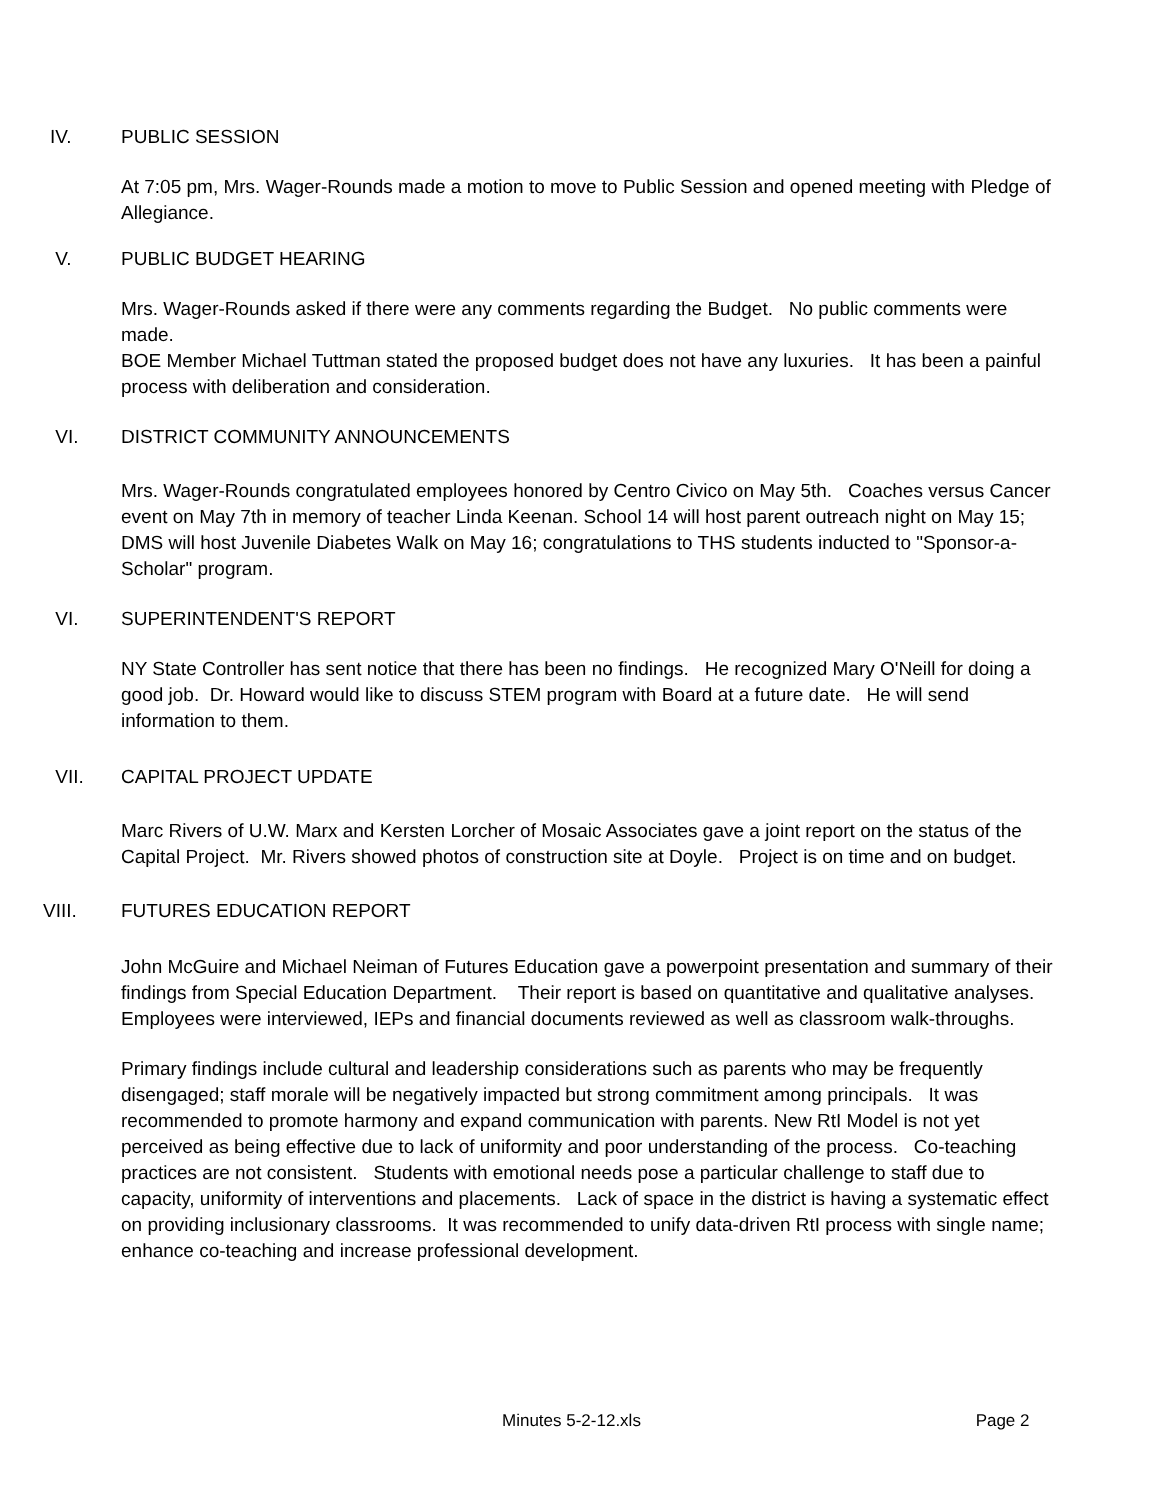IV. PUBLIC SESSION
At 7:05 pm, Mrs. Wager-Rounds made a motion to move to Public Session and opened meeting with Pledge of Allegiance.
V. PUBLIC BUDGET HEARING
Mrs. Wager-Rounds asked if there were any comments regarding the Budget. No public comments were made.
BOE Member Michael Tuttman stated the proposed budget does not have any luxuries. It has been a painful process with deliberation and consideration.
VI. DISTRICT COMMUNITY ANNOUNCEMENTS
Mrs. Wager-Rounds congratulated employees honored by Centro Civico on May 5th. Coaches versus Cancer event on May 7th in memory of teacher Linda Keenan. School 14 will host parent outreach night on May 15; DMS will host Juvenile Diabetes Walk on May 16; congratulations to THS students inducted to "Sponsor-a-Scholar" program.
VI. SUPERINTENDENT'S REPORT
NY State Controller has sent notice that there has been no findings. He recognized Mary O'Neill for doing a good job. Dr. Howard would like to discuss STEM program with Board at a future date. He will send information to them.
VII. CAPITAL PROJECT UPDATE
Marc Rivers of U.W. Marx and Kersten Lorcher of Mosaic Associates gave a joint report on the status of the Capital Project. Mr. Rivers showed photos of construction site at Doyle. Project is on time and on budget.
VIII. FUTURES EDUCATION REPORT
John McGuire and Michael Neiman of Futures Education gave a powerpoint presentation and summary of their findings from Special Education Department. Their report is based on quantitative and qualitative analyses. Employees were interviewed, IEPs and financial documents reviewed as well as classroom walk-throughs.
Primary findings include cultural and leadership considerations such as parents who may be frequently disengaged; staff morale will be negatively impacted but strong commitment among principals. It was recommended to promote harmony and expand communication with parents. New RtI Model is not yet perceived as being effective due to lack of uniformity and poor understanding of the process. Co-teaching practices are not consistent. Students with emotional needs pose a particular challenge to staff due to capacity, uniformity of interventions and placements. Lack of space in the district is having a systematic effect on providing inclusionary classrooms. It was recommended to unify data-driven RtI process with single name; enhance co-teaching and increase professional development.
Minutes 5-2-12.xls Page 2